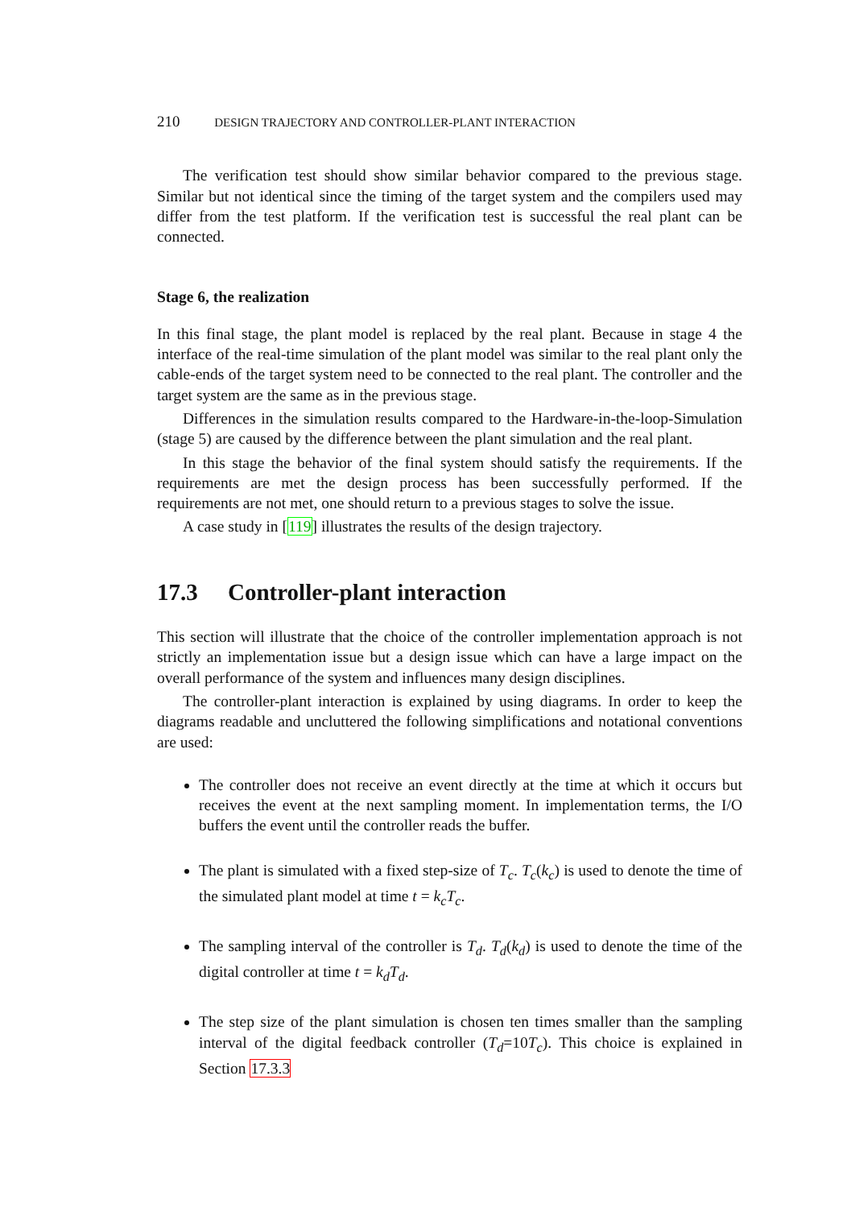210 DESIGN TRAJECTORY AND CONTROLLER-PLANT INTERACTION
The verification test should show similar behavior compared to the previous stage. Similar but not identical since the timing of the target system and the compilers used may differ from the test platform. If the verification test is successful the real plant can be connected.
Stage 6, the realization
In this final stage, the plant model is replaced by the real plant. Because in stage 4 the interface of the real-time simulation of the plant model was similar to the real plant only the cable-ends of the target system need to be connected to the real plant. The controller and the target system are the same as in the previous stage.
Differences in the simulation results compared to the Hardware-in-the-loop-Simulation (stage 5) are caused by the difference between the plant simulation and the real plant.
In this stage the behavior of the final system should satisfy the requirements. If the requirements are met the design process has been successfully performed. If the requirements are not met, one should return to a previous stages to solve the issue.
A case study in [119] illustrates the results of the design trajectory.
17.3 Controller-plant interaction
This section will illustrate that the choice of the controller implementation approach is not strictly an implementation issue but a design issue which can have a large impact on the overall performance of the system and influences many design disciplines.
The controller-plant interaction is explained by using diagrams. In order to keep the diagrams readable and uncluttered the following simplifications and notational conventions are used:
The controller does not receive an event directly at the time at which it occurs but receives the event at the next sampling moment. In implementation terms, the I/O buffers the event until the controller reads the buffer.
The plant is simulated with a fixed step-size of T<sub>c</sub>. T<sub>c</sub>(k<sub>c</sub>) is used to denote the time of the simulated plant model at time t = k<sub>c</sub>T<sub>c</sub>.
The sampling interval of the controller is T<sub>d</sub>. T<sub>d</sub>(k<sub>d</sub>) is used to denote the time of the digital controller at time t = k<sub>d</sub>T<sub>d</sub>.
The step size of the plant simulation is chosen ten times smaller than the sampling interval of the digital feedback controller (T<sub>d</sub>=10T<sub>c</sub>). This choice is explained in Section 17.3.3